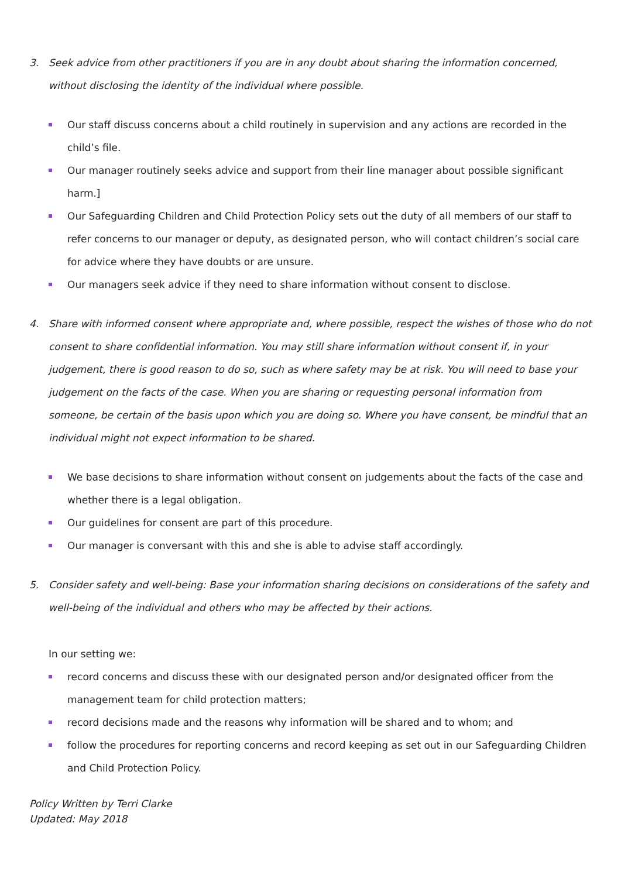3. Seek advice from other practitioners if you are in any doubt about sharing the information concerned, without disclosing the identity of the individual where possible.
Our staff discuss concerns about a child routinely in supervision and any actions are recorded in the child’s file.
Our manager routinely seeks advice and support from their line manager about possible significant harm.]
Our Safeguarding Children and Child Protection Policy sets out the duty of all members of our staff to refer concerns to our manager or deputy, as designated person, who will contact children’s social care for advice where they have doubts or are unsure.
Our managers seek advice if they need to share information without consent to disclose.
4. Share with informed consent where appropriate and, where possible, respect the wishes of those who do not consent to share confidential information. You may still share information without consent if, in your judgement, there is good reason to do so, such as where safety may be at risk. You will need to base your judgement on the facts of the case. When you are sharing or requesting personal information from someone, be certain of the basis upon which you are doing so. Where you have consent, be mindful that an individual might not expect information to be shared.
We base decisions to share information without consent on judgements about the facts of the case and whether there is a legal obligation.
Our guidelines for consent are part of this procedure.
Our manager is conversant with this and she is able to advise staff accordingly.
5. Consider safety and well-being: Base your information sharing decisions on considerations of the safety and well-being of the individual and others who may be affected by their actions.
In our setting we:
record concerns and discuss these with our designated person and/or designated officer from the management team for child protection matters;
record decisions made and the reasons why information will be shared and to whom; and
follow the procedures for reporting concerns and record keeping as set out in our Safeguarding Children and Child Protection Policy.
Policy Written by Terri Clarke
Updated: May 2018